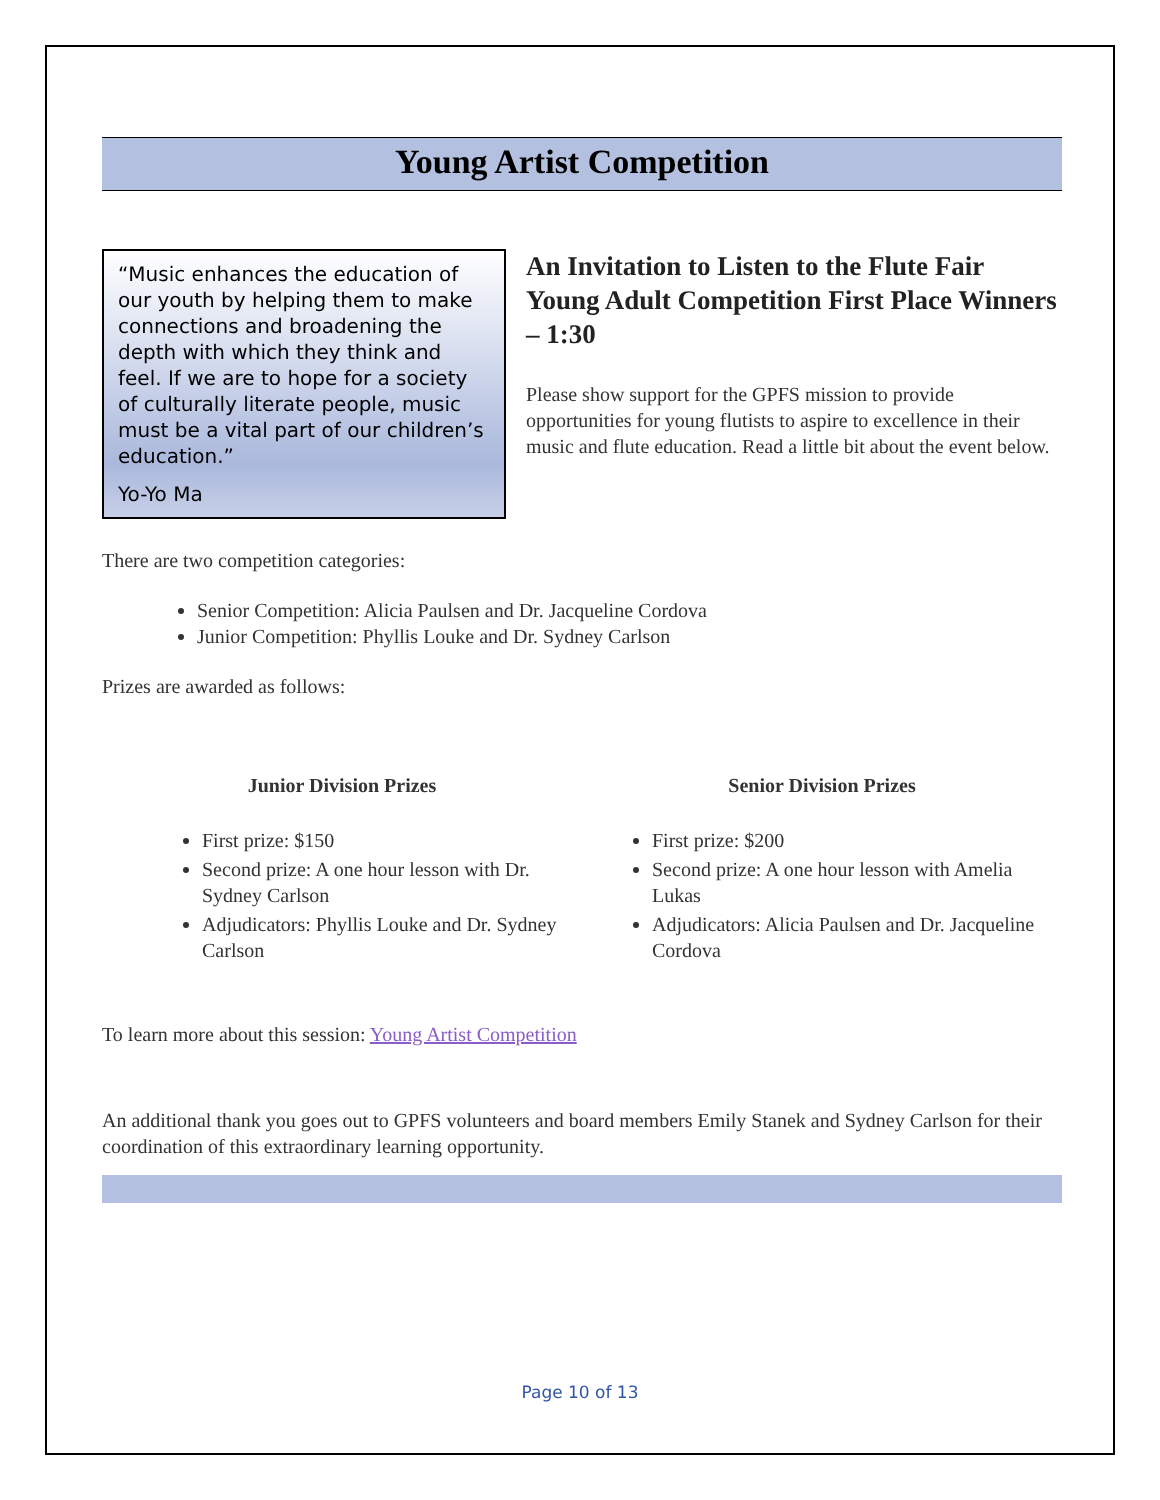Young Artist Competition
“Music enhances the education of our youth by helping them to make connections and broadening the depth with which they think and feel. If we are to hope for a society of culturally literate people, music must be a vital part of our children’s education.”
Yo-Yo Ma
An Invitation to Listen to the Flute Fair Young Adult Competition First Place Winners – 1:30
Please show support for the GPFS mission to provide opportunities for young flutists to aspire to excellence in their music and flute education. Read a little bit about the event below.
There are two competition categories:
Senior Competition: Alicia Paulsen and Dr. Jacqueline Cordova
Junior Competition: Phyllis Louke and Dr. Sydney Carlson
Prizes are awarded as follows:
Junior Division Prizes
First prize: $150
Second prize: A one hour lesson with Dr. Sydney Carlson
Adjudicators: Phyllis Louke and Dr. Sydney Carlson
Senior Division Prizes
First prize: $200
Second prize: A one hour lesson with Amelia Lukas
Adjudicators: Alicia Paulsen and Dr. Jacqueline Cordova
To learn more about this session: Young Artist Competition
An additional thank you goes out to GPFS volunteers and board members Emily Stanek and Sydney Carlson for their coordination of this extraordinary learning opportunity.
Page 10 of 13